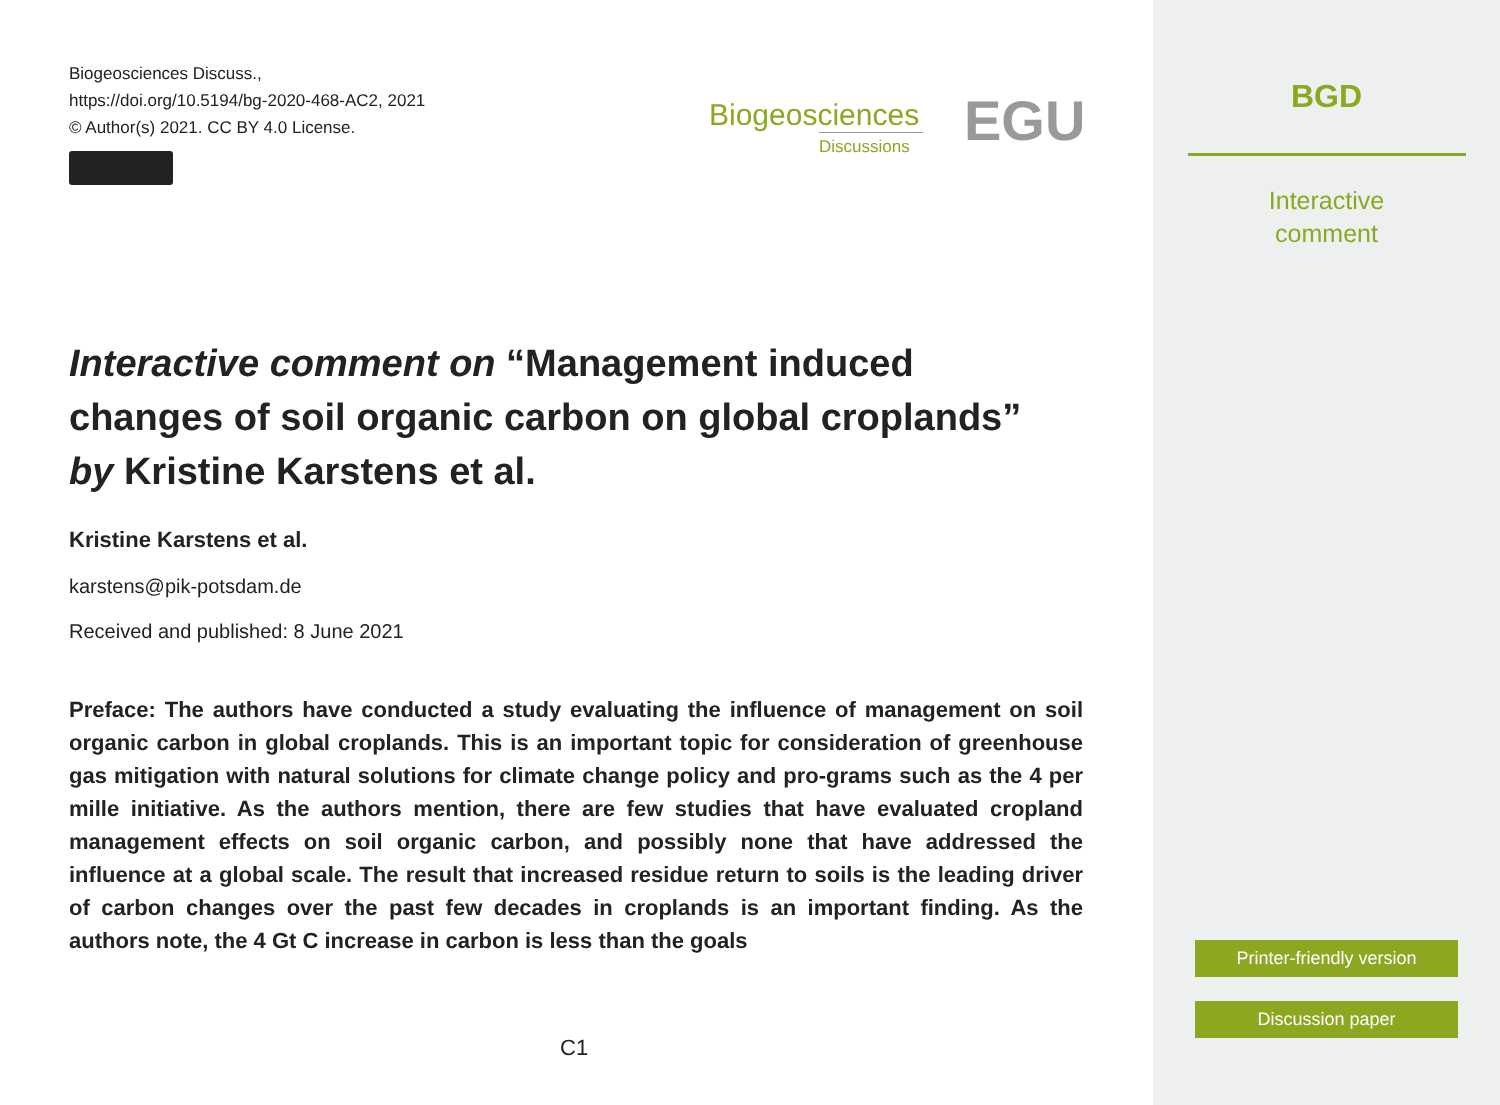Biogeosciences Discuss.,
https://doi.org/10.5194/bg-2020-468-AC2, 2021
© Author(s) 2021. CC BY 4.0 License.
Biogeosciences
Discussions
EGU
Interactive comment on “Management induced changes of soil organic carbon on global croplands” by Kristine Karstens et al.
Kristine Karstens et al.
karstens@pik-potsdam.de
Received and published: 8 June 2021
Preface: The authors have conducted a study evaluating the influence of management on soil organic carbon in global croplands. This is an important topic for consideration of greenhouse gas mitigation with natural solutions for climate change policy and pro-grams such as the 4 per mille initiative. As the authors mention, there are few studies that have evaluated cropland management effects on soil organic carbon, and possibly none that have addressed the influence at a global scale. The result that increased residue return to soils is the leading driver of carbon changes over the past few decades in croplands is an important finding. As the authors note, the 4 Gt C increase in carbon is less than the goals
C1
BGD
Interactive
comment
Printer-friendly version
Discussion paper